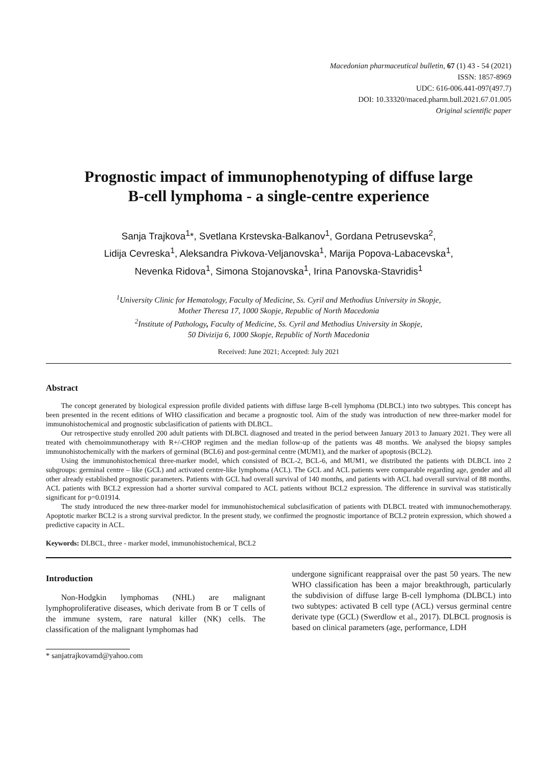Macedonian pharmaceutical bulletin, 67 (1) 43 - 54 (2021)
ISSN: 1857-8969
UDC: 616-006.441-097(497.7)
DOI: 10.33320/maced.pharm.bull.2021.67.01.005
Original scientific paper
Prognostic impact of immunophenotyping of diffuse large
B-cell lymphoma - a single-centre experience
Sanja Trajkova<sup>1</sup>*, Svetlana Krstevska-Balkanov<sup>1</sup>, Gordana Petrusevska<sup>2</sup>,
Lidija Cevreska<sup>1</sup>, Aleksandra Pivkova-Veljanovska<sup>1</sup>, Marija Popova-Labacevska<sup>1</sup>,
Nevenka Ridova<sup>1</sup>, Simona Stojanovska<sup>1</sup>, Irina Panovska-Stavridis<sup>1</sup>
<sup>1</sup> University Clinic for Hematology, Faculty of Medicine, Ss. Cyril and Methodius University in Skopje,
Mother Theresa 17, 1000 Skopje, Republic of North Macedonia
<sup>2</sup> Institute of Pathology, Faculty of Medicine, Ss. Cyril and Methodius University in Skopje,
50 Divizija 6, 1000 Skopje, Republic of North Macedonia
Received: June 2021; Accepted: July 2021
Abstract
The concept generated by biological expression profile divided patients with diffuse large B-cell lymphoma (DLBCL) into two subtypes. This concept has been presented in the recent editions of WHO classification and became a prognostic tool. Aim of the study was introduction of new three-marker model for immunohistochemical and prognostic subclasification of patients with DLBCL.
Our retrospective study enrolled 200 adult patients with DLBCL diagnosed and treated in the period between January 2013 to January 2021. They were all treated with chemoimmunotherapy with R+/-CHOP regimen and the median follow-up of the patients was 48 months. We analysed the biopsy samples immunohistochemically with the markers of germinal (BCL6) and post-germinal centre (MUM1), and the marker of apoptosis (BCL2).
Using the immunohistochemical three-marker model, which consisted of BCL-2, BCL-6, and MUM1, we distributed the patients with DLBCL into 2 subgroups: germinal centre – like (GCL) and activated centre-like lymphoma (ACL). The GCL and ACL patients were comparable regarding age, gender and all other already established prognostic parameters. Patients with GCL had overall survival of 140 months, and patients with ACL had overall survival of 88 months. ACL patients with BCL2 expression had a shorter survival compared to ACL patients without BCL2 expression. The difference in survival was statistically significant for p=0.01914.
The study introduced the new three-marker model for immunohistochemical subclasification of patients with DLBCL treated with immunochemotherapy. Apoptotic marker BCL2 is a strong survival predictor. In the present study, we confirmed the prognostic importance of BCL2 protein expression, which showed a predictive capacity in ACL.
Keywords: DLBCL, three - marker model, immunohistochemical, BCL2
Introduction
Non-Hodgkin lymphomas (NHL) are malignant lymphoproliferative diseases, which derivate from B or T cells of the immune system, rare natural killer (NK) cells. The classification of the malignant lymphomas had
* sanjatrajkovamd@yahoo.com
undergone significant reappraisal over the past 50 years. The new WHO classification has been a major breakthrough, particularly the subdivision of diffuse large B-cell lymphoma (DLBCL) into two subtypes: activated B cell type (ACL) versus germinal centre derivate type (GCL) (Swerdlow et al., 2017). DLBCL prognosis is based on clinical parameters (age, performance, LDH